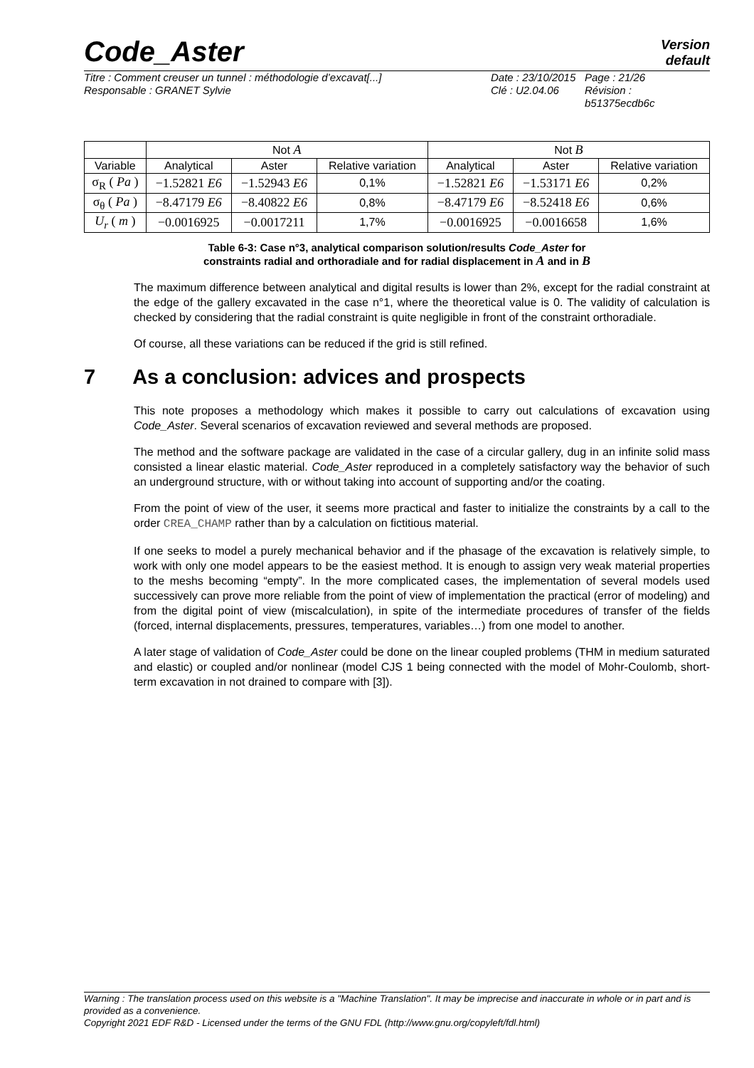Code_Aster
Version
default
Titre : Comment creuser un tunnel : méthodologie d’excavat[...]
Responsable : GRANET Sylvie
Date : 23/10/2015
Clé : U2.04.06
Page : 21/26
Révision :
b51375ecdb6c
| | Not A | | | Not B | | |
| --- | --- | --- | --- | --- | --- | --- |
| Variable | Analytical | Aster | Relative variation | Analytical | Aster | Relative variation |
| σ<sub>R</sub> ( Pa ) | −1.52821 E6 | −1.52943 E6 | 0,1% | −1.52821 E6 | −1.53171 E6 | 0,2% |
| σ<sub>θ</sub> ( Pa ) | −8.47179 E6 | −8.40822 E6 | 0,8% | −8.47179 E6 | −8.52418 E6 | 0,6% |
| U<sub>r</sub> ( m ) | −0.0016925 | −0.0017211 | 1,7% | −0.0016925 | −0.0016658 | 1,6% |
Table 6-3: Case n°3, analytical comparison solution/results Code_Aster for
constraints radial and orthoradiale and for radial displacement in A and in B
The maximum difference between analytical and digital results is lower than 2%, except for the radial constraint at the edge of the gallery excavated in the case n°1, where the theoretical value is 0. The validity of calculation is checked by considering that the radial constraint is quite negligible in front of the constraint orthoradiale.
Of course, all these variations can be reduced if the grid is still refined.
7 As a conclusion: advices and prospects
This note proposes a methodology which makes it possible to carry out calculations of excavation using Code_Aster. Several scenarios of excavation reviewed and several methods are proposed.
The method and the software package are validated in the case of a circular gallery, dug in an infinite solid mass consisted a linear elastic material. Code_Aster reproduced in a completely satisfactory way the behavior of such an underground structure, with or without taking into account of supporting and/or the coating.
From the point of view of the user, it seems more practical and faster to initialize the constraints by a call to the order CREA_CHAMP rather than by a calculation on fictitious material.
If one seeks to model a purely mechanical behavior and if the phasage of the excavation is relatively simple, to work with only one model appears to be the easiest method. It is enough to assign very weak material properties to the meshs becoming “empty”. In the more complicated cases, the implementation of several models used successively can prove more reliable from the point of view of implementation the practical (error of modeling) and from the digital point of view (miscalculation), in spite of the intermediate procedures of transfer of the fields (forced, internal displacements, pressures, temperatures, variables…) from one model to another.
A later stage of validation of Code_Aster could be done on the linear coupled problems (THM in medium saturated and elastic) or coupled and/or nonlinear (model CJS 1 being connected with the model of Mohr-Coulomb, short-term excavation in not drained to compare with [3]).
Warning : The translation process used on this website is a "Machine Translation". It may be imprecise and inaccurate in whole or in part and is provided as a convenience.
Copyright 2021 EDF R&D - Licensed under the terms of the GNU FDL (http://www.gnu.org/copyleft/fdl.html)